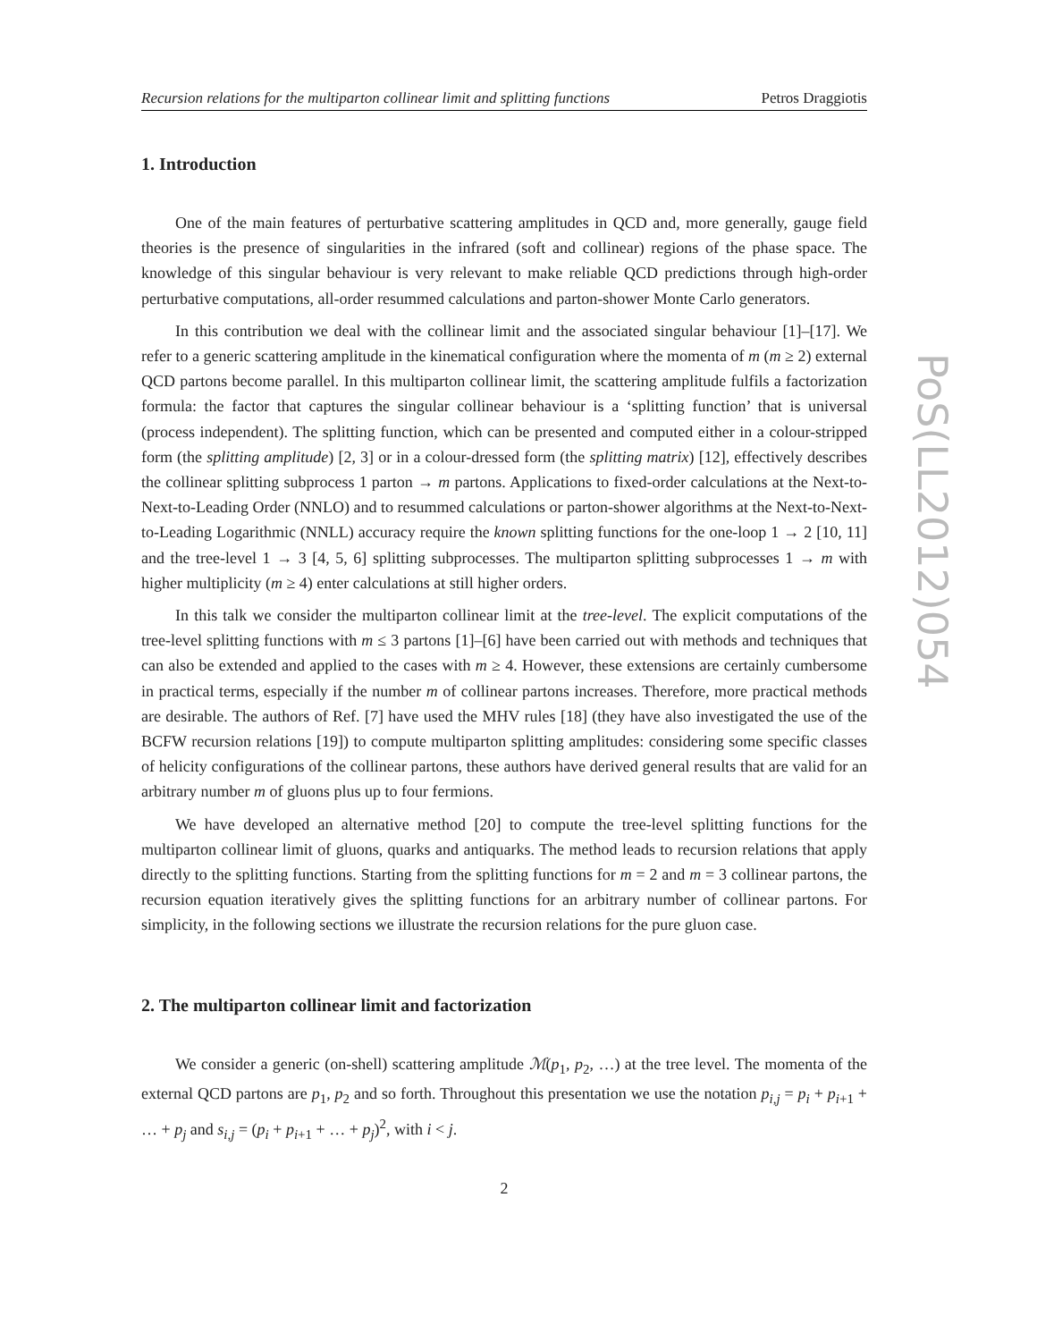PoS(LL2012)054
Recursion relations for the multiparton collinear limit and splitting functions Petros Draggiotis
1. Introduction
One of the main features of perturbative scattering amplitudes in QCD and, more generally, gauge field theories is the presence of singularities in the infrared (soft and collinear) regions of the phase space. The knowledge of this singular behaviour is very relevant to make reliable QCD predictions through high-order perturbative computations, all-order resummed calculations and parton-shower Monte Carlo generators.
In this contribution we deal with the collinear limit and the associated singular behaviour [1]–[17]. We refer to a generic scattering amplitude in the kinematical configuration where the momenta of m (m ≥ 2) external QCD partons become parallel. In this multiparton collinear limit, the scattering amplitude fulfils a factorization formula: the factor that captures the singular collinear behaviour is a ‘splitting function’ that is universal (process independent). The splitting function, which can be presented and computed either in a colour-stripped form (the splitting amplitude) [2, 3] or in a colour-dressed form (the splitting matrix) [12], effectively describes the collinear splitting subprocess 1 parton → m partons. Applications to fixed-order calculations at the Next-to-Next-to-Leading Order (NNLO) and to resummed calculations or parton-shower algorithms at the Next-to-Next-to-Leading Logarithmic (NNLL) accuracy require the known splitting functions for the one-loop 1 → 2 [10, 11] and the tree-level 1 → 3 [4, 5, 6] splitting subprocesses. The multiparton splitting subprocesses 1 → m with higher multiplicity (m ≥ 4) enter calculations at still higher orders.
In this talk we consider the multiparton collinear limit at the tree-level. The explicit computations of the tree-level splitting functions with m ≤ 3 partons [1]–[6] have been carried out with methods and techniques that can also be extended and applied to the cases with m ≥ 4. However, these extensions are certainly cumbersome in practical terms, especially if the number m of collinear partons increases. Therefore, more practical methods are desirable. The authors of Ref. [7] have used the MHV rules [18] (they have also investigated the use of the BCFW recursion relations [19]) to compute multiparton splitting amplitudes: considering some specific classes of helicity configurations of the collinear partons, these authors have derived general results that are valid for an arbitrary number m of gluons plus up to four fermions.
We have developed an alternative method [20] to compute the tree-level splitting functions for the multiparton collinear limit of gluons, quarks and antiquarks. The method leads to recursion relations that apply directly to the splitting functions. Starting from the splitting functions for m = 2 and m = 3 collinear partons, the recursion equation iteratively gives the splitting functions for an arbitrary number of collinear partons. For simplicity, in the following sections we illustrate the recursion relations for the pure gluon case.
2. The multiparton collinear limit and factorization
We consider a generic (on-shell) scattering amplitude ℳ(p<sub>1</sub>, p<sub>2</sub>, …) at the tree level. The momenta of the external QCD partons are p<sub>1</sub>, p<sub>2</sub> and so forth. Throughout this presentation we use the notation p<sub>i,j</sub> = p<sub>i</sub> + p<sub>i+1</sub> + … + p<sub>j</sub> and s<sub>i,j</sub> = (p<sub>i</sub> + p<sub>i+1</sub> + … + p<sub>j</sub>)<sup>2</sup>, with i < j.
2